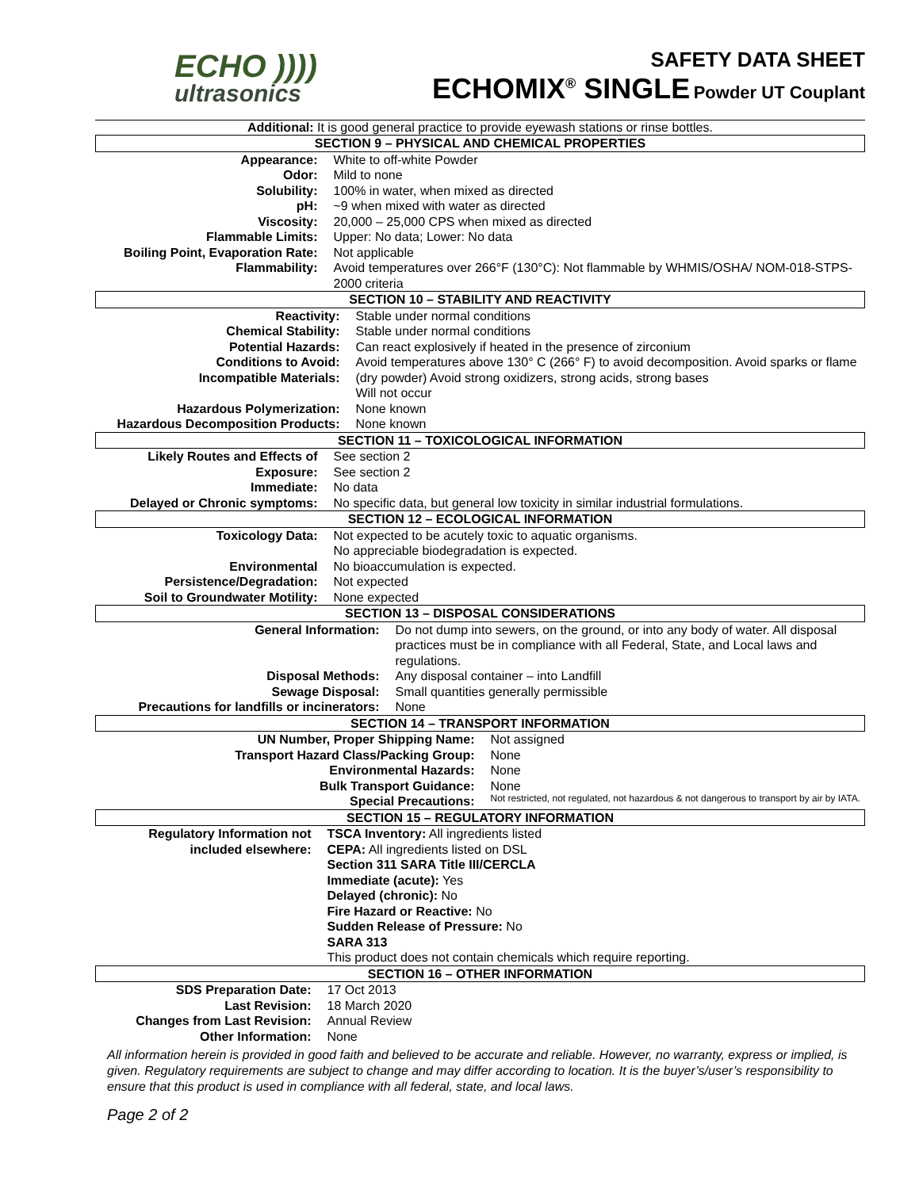ECHO ))))
ultrasonics
SAFETY DATA SHEET
ECHOMIX<sup>®</sup> SINGLE Powder UT Couplant
Additional: It is good general practice to provide eyewash stations or rinse bottles.
| SECTION 9 – PHYSICAL AND CHEMICAL PROPERTIES | |
| Appearance: | White to off-white Powder |
| Odor: | Mild to none |
| Solubility: | 100% in water, when mixed as directed |
| pH: | ~9 when mixed with water as directed |
| Viscosity: | 20,000 – 25,000 CPS when mixed as directed |
| Flammable Limits: | Upper: No data; Lower: No data |
| Boiling Point, Evaporation Rate: | Not applicable |
| Flammability: | Avoid temperatures over 266°F (130°C): Not flammable by WHMIS/OSHA/ NOM-018-STPS-2000 criteria |
| SECTION 10 – STABILITY AND REACTIVITY | |
| Reactivity: | Stable under normal conditions |
| Chemical Stability: | Stable under normal conditions |
| Potential Hazards: | Can react explosively if heated in the presence of zirconium |
| Conditions to Avoid: Incompatible Materials: | Avoid temperatures above 130° C (266° F) to avoid decomposition. Avoid sparks or flame (dry powder) Avoid strong oxidizers, strong acids, strong bases Will not occur |
| Hazardous Polymerization: | None known |
| Hazardous Decomposition Products: | None known |
| SECTION 11 – TOXICOLOGICAL INFORMATION | |
| Likely Routes and Effects of | See section 2 |
| Exposure: | See section 2 |
| Immediate: | No data |
| Delayed or Chronic symptoms: | No specific data, but general low toxicity in similar industrial formulations. |
| SECTION 12 – ECOLOGICAL INFORMATION | |
| Toxicology Data: | Not expected to be acutely toxic to aquatic organisms. |
| | No appreciable biodegradation is expected. |
| Environmental | No bioaccumulation is expected. |
| Persistence/Degradation: | Not expected |
| Soil to Groundwater Motility: | None expected |
| SECTION 13 – DISPOSAL CONSIDERATIONS | |
| General Information: | Do not dump into sewers, on the ground, or into any body of water. All disposal practices must be in compliance with all Federal, State, and Local laws and regulations. |
| Disposal Methods: | Any disposal container – into Landfill |
| Sewage Disposal: | Small quantities generally permissible |
| Precautions for landfills or incinerators: | None |
| SECTION 14 – TRANSPORT INFORMATION | |
| UN Number, Proper Shipping Name: | Not assigned |
| Transport Hazard Class/Packing Group: | None |
| Environmental Hazards: | None |
| Bulk Transport Guidance: | None |
| Special Precautions: | Not restricted, not regulated, not hazardous & not dangerous to transport by air by IATA. |
| SECTION 15 – REGULATORY INFORMATION | |
| Regulatory Information not included elsewhere: | TSCA Inventory: All ingredients listed CEPA: All ingredients listed on DSL Section 311 SARA Title III/CERCLA Immediate (acute): Yes Delayed (chronic): No Fire Hazard or Reactive: No Sudden Release of Pressure: No SARA 313 This product does not contain chemicals which require reporting. |
| SECTION 16 – OTHER INFORMATION | |
| SDS Preparation Date: | 17 Oct 2013 |
| Last Revision: | 18 March 2020 |
| Changes from Last Revision: | Annual Review |
| Other Information: | None |
All information herein is provided in good faith and believed to be accurate and reliable. However, no warranty, express or implied, is given. Regulatory requirements are subject to change and may differ according to location. It is the buyer’s/user’s responsibility to ensure that this product is used in compliance with all federal, state, and local laws.
Page 2 of 2